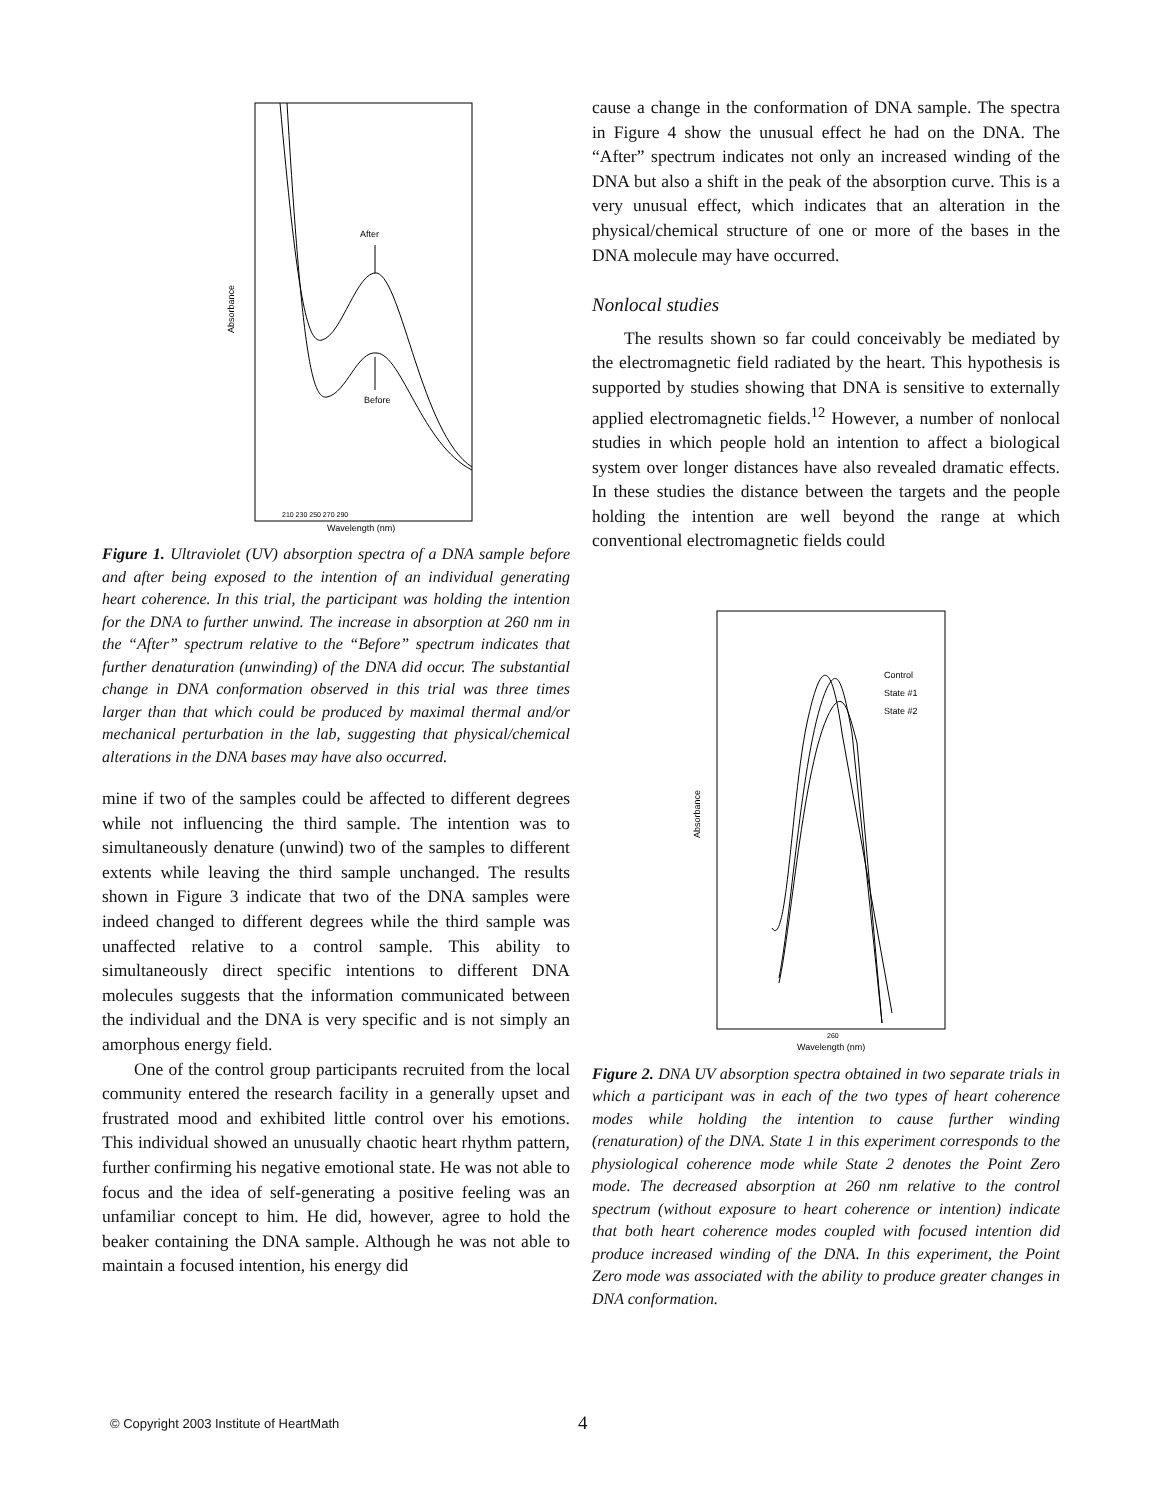After
Before
Absorbance
Wavelength (nm)
210 230 250 270 290
Figure 1. Ultraviolet (UV) absorption spectra of a DNA sample before and after being exposed to the intention of an individual generating heart coherence. In this trial, the participant was holding the intention for the DNA to further unwind. The increase in absorption at 260 nm in the “After” spectrum relative to the “Before” spectrum indicates that further denaturation (unwinding) of the DNA did occur. The substantial change in DNA conformation observed in this trial was three times larger than that which could be produced by maximal thermal and/or mechanical perturbation in the lab, suggesting that physical/chemical alterations in the DNA bases may have also occurred.
mine if two of the samples could be affected to different degrees while not influencing the third sample. The intention was to simultaneously denature (unwind) two of the samples to different extents while leaving the third sample unchanged. The results shown in Figure 3 indicate that two of the DNA samples were indeed changed to different degrees while the third sample was unaffected relative to a control sample. This ability to simultaneously direct specific intentions to different DNA molecules suggests that the information communicated between the individual and the DNA is very specific and is not simply an amorphous energy field.
One of the control group participants recruited from the local community entered the research facility in a generally upset and frustrated mood and exhibited little control over his emotions. This individual showed an unusually chaotic heart rhythm pattern, further confirming his negative emotional state. He was not able to focus and the idea of self-generating a positive feeling was an unfamiliar concept to him. He did, however, agree to hold the beaker containing the DNA sample. Although he was not able to maintain a focused intention, his energy did
cause a change in the conformation of DNA sample. The spectra in Figure 4 show the unusual effect he had on the DNA. The “After” spectrum indicates not only an increased winding of the DNA but also a shift in the peak of the absorption curve. This is a very unusual effect, which indicates that an alteration in the physical/chemical structure of one or more of the bases in the DNA molecule may have occurred.
Nonlocal studies
The results shown so far could conceivably be mediated by the electromagnetic field radiated by the heart. This hypothesis is supported by studies showing that DNA is sensitive to externally applied electromagnetic fields.<sup>12</sup> However, a number of nonlocal studies in which people hold an intention to affect a biological system over longer distances have also revealed dramatic effects. In these studies the distance between the targets and the people holding the intention are well beyond the range at which conventional electromagnetic fields could
Control
State #1
State #2
Absorbance
Wavelength (nm)
260
Figure 2. DNA UV absorption spectra obtained in two separate trials in which a participant was in each of the two types of heart coherence modes while holding the intention to cause further winding (renaturation) of the DNA. State 1 in this experiment corresponds to the physiological coherence mode while State 2 denotes the Point Zero mode. The decreased absorption at 260 nm relative to the control spectrum (without exposure to heart coherence or intention) indicate that both heart coherence modes coupled with focused intention did produce increased winding of the DNA. In this experiment, the Point Zero mode was associated with the ability to produce greater changes in DNA conformation.
© Copyright 2003 Institute of HeartMath
4